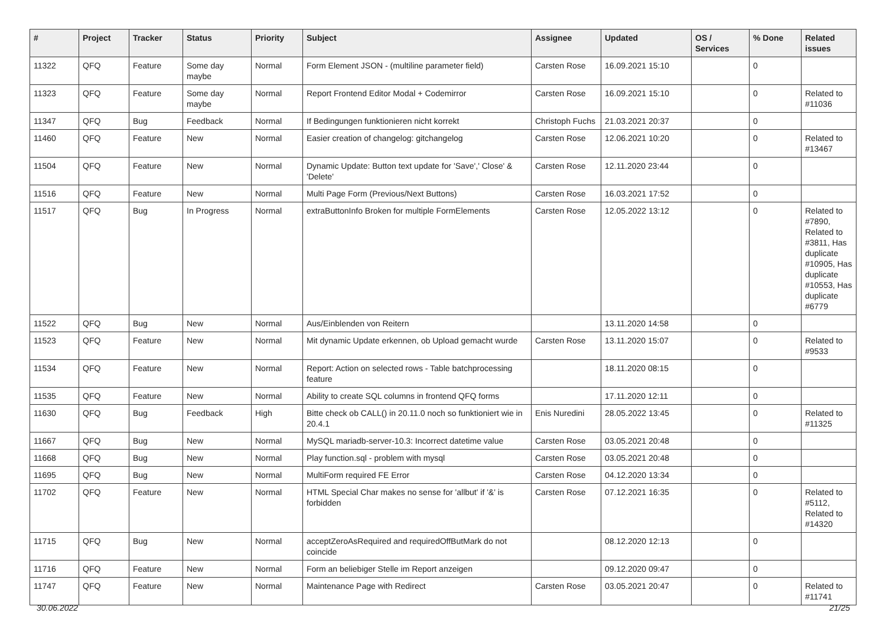| # | Project | Tracker | Status | Priority | Subject | Assignee | Updated | OS / Services | % Done | Related issues |
| --- | --- | --- | --- | --- | --- | --- | --- | --- | --- | --- |
| 11322 | QFQ | Feature | Some day maybe | Normal | Form Element JSON - (multiline parameter field) | Carsten Rose | 16.09.2021 15:10 | | 0 | |
| 11323 | QFQ | Feature | Some day maybe | Normal | Report Frontend Editor Modal + Codemirror | Carsten Rose | 16.09.2021 15:10 | | 0 | Related to #11036 |
| 11347 | QFQ | Bug | Feedback | Normal | If Bedingungen funktionieren nicht korrekt | Christoph Fuchs | 21.03.2021 20:37 | | 0 | |
| 11460 | QFQ | Feature | New | Normal | Easier creation of changelog: gitchangelog | Carsten Rose | 12.06.2021 10:20 | | 0 | Related to #13467 |
| 11504 | QFQ | Feature | New | Normal | Dynamic Update: Button text update for 'Save',' Close' & 'Delete' | Carsten Rose | 12.11.2020 23:44 | | 0 | |
| 11516 | QFQ | Feature | New | Normal | Multi Page Form (Previous/Next Buttons) | Carsten Rose | 16.03.2021 17:52 | | 0 | |
| 11517 | QFQ | Bug | In Progress | Normal | extraButtonInfo Broken for multiple FormElements | Carsten Rose | 12.05.2022 13:12 | | 0 | Related to #7890, Related to #3811, Has duplicate #10905, Has duplicate #10553, Has duplicate #6779 |
| 11522 | QFQ | Bug | New | Normal | Aus/Einblenden von Reitern | | 13.11.2020 14:58 | | 0 | |
| 11523 | QFQ | Feature | New | Normal | Mit dynamic Update erkennen, ob Upload gemacht wurde | Carsten Rose | 13.11.2020 15:07 | | 0 | Related to #9533 |
| 11534 | QFQ | Feature | New | Normal | Report: Action on selected rows - Table batchprocessing feature | | 18.11.2020 08:15 | | 0 | |
| 11535 | QFQ | Feature | New | Normal | Ability to create SQL columns in frontend QFQ forms | | 17.11.2020 12:11 | | 0 | |
| 11630 | QFQ | Bug | Feedback | High | Bitte check ob CALL() in 20.11.0 noch so funktioniert wie in 20.4.1 | Enis Nuredini | 28.05.2022 13:45 | | 0 | Related to #11325 |
| 11667 | QFQ | Bug | New | Normal | MySQL mariadb-server-10.3: Incorrect datetime value | Carsten Rose | 03.05.2021 20:48 | | 0 | |
| 11668 | QFQ | Bug | New | Normal | Play function.sql - problem with mysql | Carsten Rose | 03.05.2021 20:48 | | 0 | |
| 11695 | QFQ | Bug | New | Normal | MultiForm required FE Error | Carsten Rose | 04.12.2020 13:34 | | 0 | |
| 11702 | QFQ | Feature | New | Normal | HTML Special Char makes no sense for 'allbut' if '&' is forbidden | Carsten Rose | 07.12.2021 16:35 | | 0 | Related to #5112, Related to #14320 |
| 11715 | QFQ | Bug | New | Normal | acceptZeroAsRequired and requiredOffButMark do not coincide | | 08.12.2020 12:13 | | 0 | |
| 11716 | QFQ | Feature | New | Normal | Form an beliebiger Stelle im Report anzeigen | | 09.12.2020 09:47 | | 0 | |
| 11747 | QFQ | Feature | New | Normal | Maintenance Page with Redirect | Carsten Rose | 03.05.2021 20:47 | | 0 | Related to #11741 |
30.06.2022 21/25